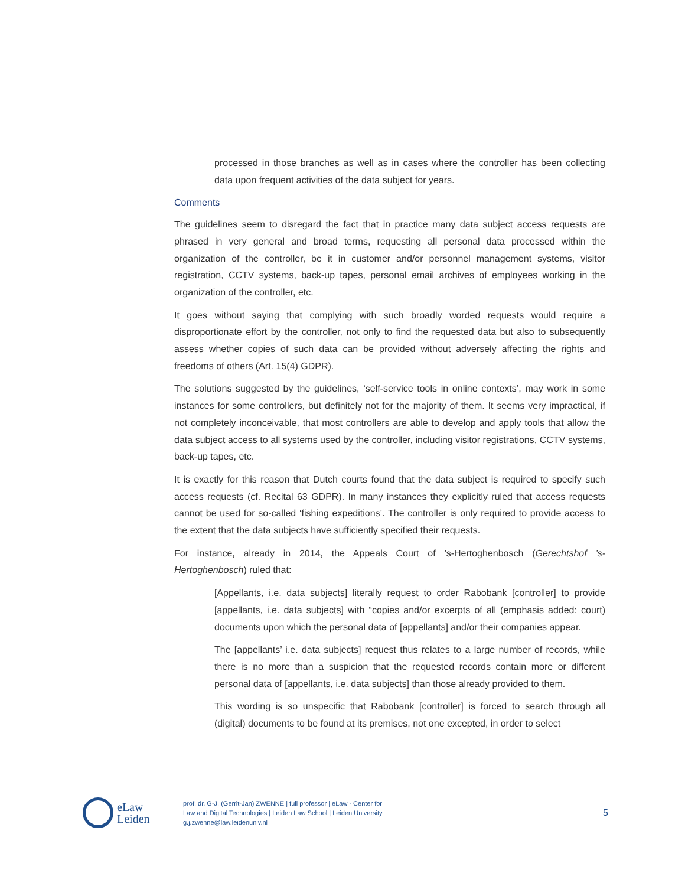processed in those branches as well as in cases where the controller has been collecting data upon frequent activities of the data subject for years.
Comments
The guidelines seem to disregard the fact that in practice many data subject access requests are phrased in very general and broad terms, requesting all personal data processed within the organization of the controller, be it in customer and/or personnel management systems, visitor registration, CCTV systems, back-up tapes, personal email archives of employees working in the organization of the controller, etc.
It goes without saying that complying with such broadly worded requests would require a disproportionate effort by the controller, not only to find the requested data but also to subsequently assess whether copies of such data can be provided without adversely affecting the rights and freedoms of others (Art. 15(4) GDPR).
The solutions suggested by the guidelines, ‘self-service tools in online contexts’, may work in some instances for some controllers, but definitely not for the majority of them. It seems very impractical, if not completely inconceivable, that most controllers are able to develop and apply tools that allow the data subject access to all systems used by the controller, including visitor registrations, CCTV systems, back-up tapes, etc.
It is exactly for this reason that Dutch courts found that the data subject is required to specify such access requests (cf. Recital 63 GDPR). In many instances they explicitly ruled that access requests cannot be used for so-called ‘fishing expeditions’. The controller is only required to provide access to the extent that the data subjects have sufficiently specified their requests.
For instance, already in 2014, the Appeals Court of ’s-Hertoghenbosch (Gerechtshof ’s-Hertoghenbosch) ruled that:
[Appellants, i.e. data subjects] literally request to order Rabobank [controller] to provide [appellants, i.e. data subjects] with “copies and/or excerpts of all (emphasis added: court) documents upon which the personal data of [appellants] and/or their companies appear.
The [appellants’ i.e. data subjects] request thus relates to a large number of records, while there is no more than a suspicion that the requested records contain more or different personal data of [appellants, i.e. data subjects] than those already provided to them.
This wording is so unspecific that Rabobank [controller] is forced to search through all (digital) documents to be found at its premises, not one excepted, in order to select
eLaw
Leiden
prof. dr. G-J. (Gerrit-Jan) ZWENNE | full professor | eLaw - Center for
Law and Digital Technologies | Leiden Law School | Leiden University
g.j.zwenne@law.leidenuniv.nl
5